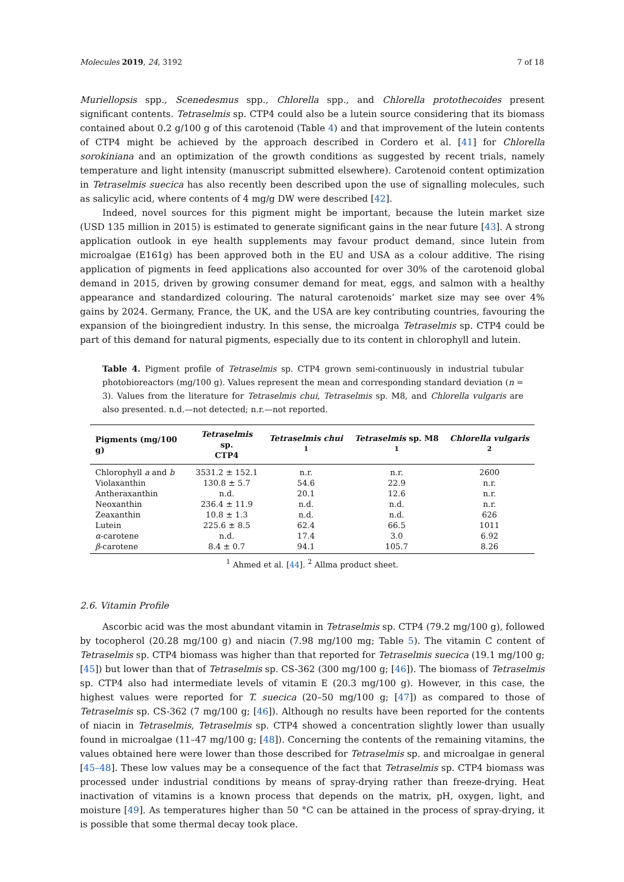Molecules 2019, 24, 3192 7 of 18
Muriellopsis spp., Scenedesmus spp., Chlorella spp., and Chlorella protothecoides present significant contents. Tetraselmis sp. CTP4 could also be a lutein source considering that its biomass contained about 0.2 g/100 g of this carotenoid (Table 4) and that improvement of the lutein contents of CTP4 might be achieved by the approach described in Cordero et al. [41] for Chlorella sorokiniana and an optimization of the growth conditions as suggested by recent trials, namely temperature and light intensity (manuscript submitted elsewhere). Carotenoid content optimization in Tetraselmis suecica has also recently been described upon the use of signalling molecules, such as salicylic acid, where contents of 4 mg/g DW were described [42].
Indeed, novel sources for this pigment might be important, because the lutein market size (USD 135 million in 2015) is estimated to generate significant gains in the near future [43]. A strong application outlook in eye health supplements may favour product demand, since lutein from microalgae (E161g) has been approved both in the EU and USA as a colour additive. The rising application of pigments in feed applications also accounted for over 30% of the carotenoid global demand in 2015, driven by growing consumer demand for meat, eggs, and salmon with a healthy appearance and standardized colouring. The natural carotenoids’ market size may see over 4% gains by 2024. Germany, France, the UK, and the USA are key contributing countries, favouring the expansion of the bioingredient industry. In this sense, the microalga Tetraselmis sp. CTP4 could be part of this demand for natural pigments, especially due to its content in chlorophyll and lutein.
Table 4. Pigment profile of Tetraselmis sp. CTP4 grown semi-continuously in industrial tubular photobioreactors (mg/100 g). Values represent the mean and corresponding standard deviation (n = 3). Values from the literature for Tetraselmis chui, Tetraselmis sp. M8, and Chlorella vulgaris are also presented. n.d.—not detected; n.r.—not reported.
| Pigments (mg/100 g) | Tetraselmis sp. CTP4 | Tetraselmis chui <sup>1</sup> | Tetraselmis sp. M8 <sup>1</sup> | Chlorella vulgaris <sup>2</sup> |
| --- | --- | --- | --- | --- |
| Chlorophyll a and b | 3531.2 ± 152.1 | n.r. | n.r. | 2600 |
| Violaxanthin | 130.8 ± 5.7 | 54.6 | 22.9 | n.r. |
| Antheraxanthin | n.d. | 20.1 | 12.6 | n.r. |
| Neoxanthin | 236.4 ± 11.9 | n.d. | n.d. | n.r. |
| Zeaxanthin | 10.8 ± 1.3 | n.d. | n.d. | 626 |
| Lutein | 225.6 ± 8.5 | 62.4 | 66.5 | 1011 |
| α -carotene | n.d. | 17.4 | 3.0 | 6.92 |
| β -carotene | 8.4 ± 0.7 | 94.1 | 105.7 | 8.26 |
<sup>1</sup> Ahmed et al. [44]. <sup>2</sup> Allma product sheet.
2.6. Vitamin Profile
Ascorbic acid was the most abundant vitamin in Tetraselmis sp. CTP4 (79.2 mg/100 g), followed by tocopherol (20.28 mg/100 g) and niacin (7.98 mg/100 mg; Table 5). The vitamin C content of Tetraselmis sp. CTP4 biomass was higher than that reported for Tetraselmis suecica (19.1 mg/100 g; [45]) but lower than that of Tetraselmis sp. CS-362 (300 mg/100 g; [46]). The biomass of Tetraselmis sp. CTP4 also had intermediate levels of vitamin E (20.3 mg/100 g). However, in this case, the highest values were reported for T. suecica (20–50 mg/100 g; [47]) as compared to those of Tetraselmis sp. CS-362 (7 mg/100 g; [46]). Although no results have been reported for the contents of niacin in Tetraselmis, Tetraselmis sp. CTP4 showed a concentration slightly lower than usually found in microalgae (11–47 mg/100 g; [48]). Concerning the contents of the remaining vitamins, the values obtained here were lower than those described for Tetraselmis sp. and microalgae in general [45–48]. These low values may be a consequence of the fact that Tetraselmis sp. CTP4 biomass was processed under industrial conditions by means of spray-drying rather than freeze-drying. Heat inactivation of vitamins is a known process that depends on the matrix, pH, oxygen, light, and moisture [49]. As temperatures higher than 50 °C can be attained in the process of spray-drying, it is possible that some thermal decay took place.